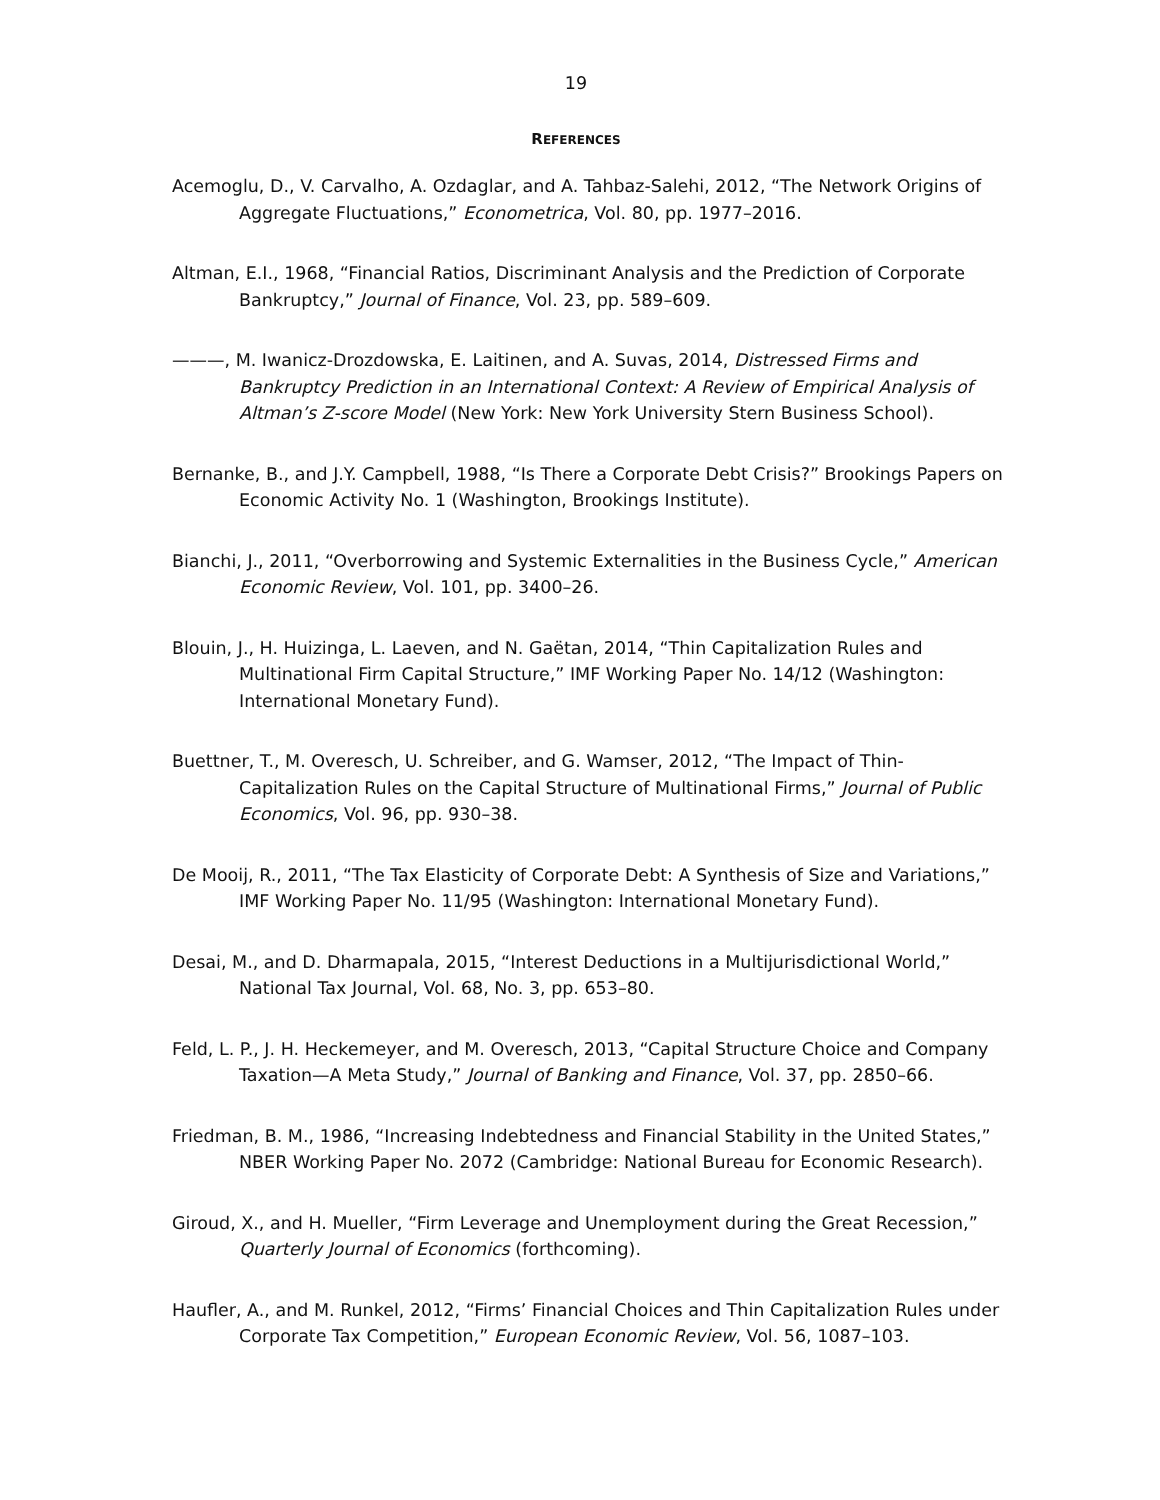19
REFERENCES
Acemoglu, D., V. Carvalho, A. Ozdaglar, and A. Tahbaz-Salehi, 2012, “The Network Origins of Aggregate Fluctuations,” Econometrica, Vol. 80, pp. 1977–2016.
Altman, E.I., 1968, “Financial Ratios, Discriminant Analysis and the Prediction of Corporate Bankruptcy,” Journal of Finance, Vol. 23, pp. 589–609.
———, M. Iwanicz-Drozdowska, E. Laitinen, and A. Suvas, 2014, Distressed Firms and Bankruptcy Prediction in an International Context: A Review of Empirical Analysis of Altman’s Z-score Model (New York: New York University Stern Business School).
Bernanke, B., and J.Y. Campbell, 1988, “Is There a Corporate Debt Crisis?” Brookings Papers on Economic Activity No. 1 (Washington, Brookings Institute).
Bianchi, J., 2011, “Overborrowing and Systemic Externalities in the Business Cycle,” American Economic Review, Vol. 101, pp. 3400–26.
Blouin, J., H. Huizinga, L. Laeven, and N. Gaëtan, 2014, “Thin Capitalization Rules and Multinational Firm Capital Structure,” IMF Working Paper No. 14/12 (Washington: International Monetary Fund).
Buettner, T., M. Overesch, U. Schreiber, and G. Wamser, 2012, “The Impact of Thin-Capitalization Rules on the Capital Structure of Multinational Firms,” Journal of Public Economics, Vol. 96, pp. 930–38.
De Mooij, R., 2011, “The Tax Elasticity of Corporate Debt: A Synthesis of Size and Variations,” IMF Working Paper No. 11/95 (Washington: International Monetary Fund).
Desai, M., and D. Dharmapala, 2015, “Interest Deductions in a Multijurisdictional World,” National Tax Journal, Vol. 68, No. 3, pp. 653–80.
Feld, L. P., J. H. Heckemeyer, and M. Overesch, 2013, “Capital Structure Choice and Company Taxation—A Meta Study,” Journal of Banking and Finance, Vol. 37, pp. 2850–66.
Friedman, B. M., 1986, “Increasing Indebtedness and Financial Stability in the United States,” NBER Working Paper No. 2072 (Cambridge: National Bureau for Economic Research).
Giroud, X., and H. Mueller, “Firm Leverage and Unemployment during the Great Recession,” Quarterly Journal of Economics (forthcoming).
Haufler, A., and M. Runkel, 2012, “Firms’ Financial Choices and Thin Capitalization Rules under Corporate Tax Competition,” European Economic Review, Vol. 56, 1087–103.